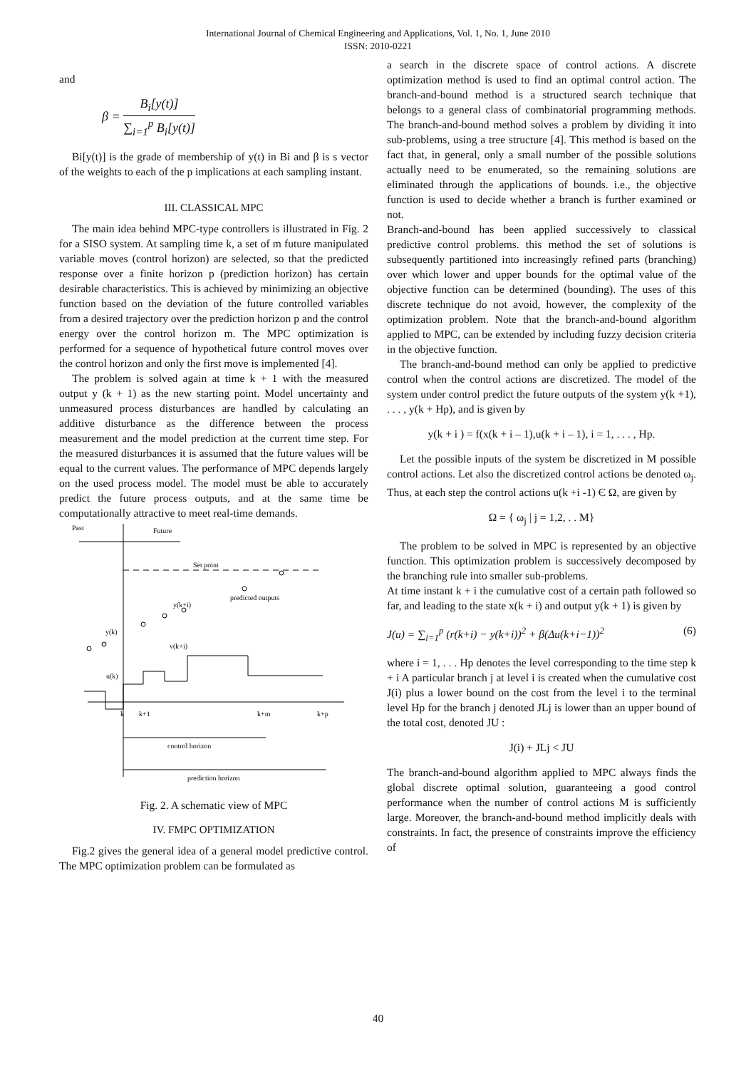International Journal of Chemical Engineering and Applications, Vol. 1, No. 1, June 2010
ISSN: 2010-0221
and
β = B<sub>i</sub>[y(t)] ∑<sub>i=1</sub><sup>p</sup> B<sub>i</sub>[y(t)]
Bi[y(t)] is the grade of membership of y(t) in Bi and β is s vector of the weights to each of the p implications at each sampling instant.
III. CLASSICAL MPC
The main idea behind MPC-type controllers is illustrated in Fig. 2 for a SISO system. At sampling time k, a set of m future manipulated variable moves (control horizon) are selected, so that the predicted response over a finite horizon p (prediction horizon) has certain desirable characteristics. This is achieved by minimizing an objective function based on the deviation of the future controlled variables from a desired trajectory over the prediction horizon p and the control energy over the control horizon m. The MPC optimization is performed for a sequence of hypothetical future control moves over the control horizon and only the first move is implemented [4].
The problem is solved again at time k + 1 with the measured output y (k + 1) as the new starting point. Model uncertainty and unmeasured process disturbances are handled by calculating an additive disturbance as the difference between the process measurement and the model prediction at the current time step. For the measured disturbances it is assumed that the future values will be equal to the current values. The performance of MPC depends largely on the used process model. The model must be able to accurately predict the future process outputs, and at the same time be computationally attractive to meet real-time demands.
Past
Future
Set point
predicted outputs
y(k+i)
y(k)
v(k+i)
u(k)
k
k+1
k+m
k+p
control horizon
prediction horizon
Fig. 2. A schematic view of MPC
IV. FMPC OPTIMIZATION
Fig.2 gives the general idea of a general model predictive control. The MPC optimization problem can be formulated as
a search in the discrete space of control actions. A discrete optimization method is used to find an optimal control action. The branch-and-bound method is a structured search technique that belongs to a general class of combinatorial programming methods. The branch-and-bound method solves a problem by dividing it into sub-problems, using a tree structure [4]. This method is based on the fact that, in general, only a small number of the possible solutions actually need to be enumerated, so the remaining solutions are eliminated through the applications of bounds. i.e., the objective function is used to decide whether a branch is further examined or not.
Branch-and-bound has been applied successively to classical predictive control problems. this method the set of solutions is subsequently partitioned into increasingly refined parts (branching) over which lower and upper bounds for the optimal value of the objective function can be determined (bounding). The uses of this discrete technique do not avoid, however, the complexity of the optimization problem. Note that the branch-and-bound algorithm applied to MPC, can be extended by including fuzzy decision criteria in the objective function.
The branch-and-bound method can only be applied to predictive control when the control actions are discretized. The model of the system under control predict the future outputs of the system y(k +1), . . . , y(k + Hp), and is given by
y(k + i ) = f(x(k + i – 1),u(k + i – 1), i = 1, . . . , Hp.
Let the possible inputs of the system be discretized in M possible control actions. Let also the discretized control actions be denoted ω<sub>j</sub>. Thus, at each step the control actions u(k +i -1) Є Ω, are given by
Ω = { ω<sub>j</sub> | j = 1,2, . . M}
The problem to be solved in MPC is represented by an objective function. This optimization problem is successively decomposed by the branching rule into smaller sub-problems.
At time instant k + i the cumulative cost of a certain path followed so far, and leading to the state x(k + i) and output y(k + 1) is given by
J(u) = ∑<sub>i=1</sub><sup>p</sup> (r(k+i) − y(k+i))<sup>2</sup> + β(Δu(k+i−1))<sup>2</sup> (6)
where i = 1, . . . Hp denotes the level corresponding to the time step k + i A particular branch j at level i is created when the cumulative cost J(i) plus a lower bound on the cost from the level i to the terminal level Hp for the branch j denoted JLj is lower than an upper bound of the total cost, denoted JU :
J(i) + JLj < JU
The branch-and-bound algorithm applied to MPC always finds the global discrete optimal solution, guaranteeing a good control performance when the number of control actions M is sufficiently large. Moreover, the branch-and-bound method implicitly deals with constraints. In fact, the presence of constraints improve the efficiency of
40